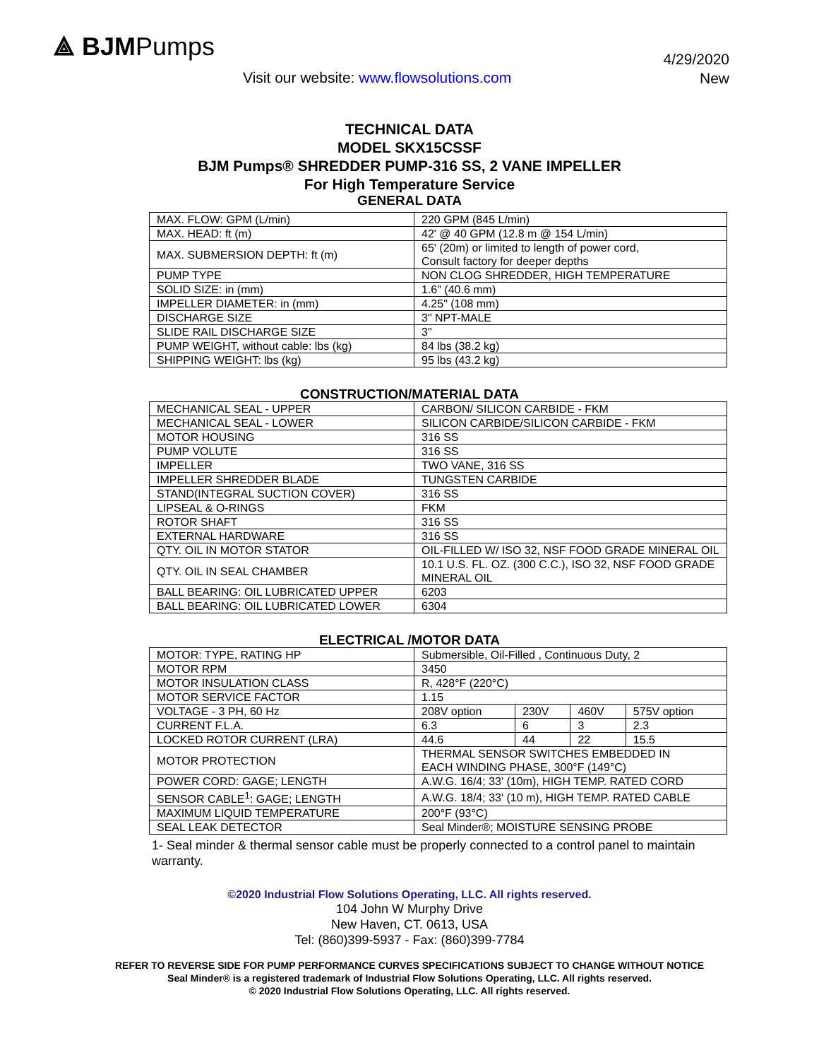⟁ BJMPumps
Visit our website: www.flowsolutions.com
4/29/2020
New
TECHNICAL DATA
MODEL SKX15CSSF
BJM Pumps® SHREDDER PUMP-316 SS, 2 VANE IMPELLER
For High Temperature Service
GENERAL DATA
| MAX. FLOW: GPM (L/min) | 220 GPM (845 L/min) |
| MAX. HEAD: ft (m) | 42' @ 40 GPM (12.8 m @ 154 L/min) |
| MAX. SUBMERSION DEPTH: ft (m) | 65' (20m) or limited to length of power cord, Consult factory for deeper depths |
| PUMP TYPE | NON CLOG SHREDDER, HIGH TEMPERATURE |
| SOLID SIZE: in (mm) | 1.6" (40.6 mm) |
| IMPELLER DIAMETER: in (mm) | 4.25" (108 mm) |
| DISCHARGE SIZE | 3" NPT-MALE |
| SLIDE RAIL DISCHARGE SIZE | 3" |
| PUMP WEIGHT, without cable: lbs (kg) | 84 lbs (38.2 kg) |
| SHIPPING WEIGHT: lbs (kg) | 95 lbs (43.2 kg) |
CONSTRUCTION/MATERIAL DATA
| MECHANICAL SEAL - UPPER | CARBON/ SILICON CARBIDE - FKM |
| MECHANICAL SEAL - LOWER | SILICON CARBIDE/SILICON CARBIDE - FKM |
| MOTOR HOUSING | 316 SS |
| PUMP VOLUTE | 316 SS |
| IMPELLER | TWO VANE, 316 SS |
| IMPELLER SHREDDER BLADE | TUNGSTEN CARBIDE |
| STAND(INTEGRAL SUCTION COVER) | 316 SS |
| LIPSEAL & O-RINGS | FKM |
| ROTOR SHAFT | 316 SS |
| EXTERNAL HARDWARE | 316 SS |
| QTY. OIL IN MOTOR STATOR | OIL-FILLED W/ ISO 32, NSF FOOD GRADE MINERAL OIL |
| QTY. OIL IN SEAL CHAMBER | 10.1 U.S. FL. OZ. (300 C.C.), ISO 32, NSF FOOD GRADE MINERAL OIL |
| BALL BEARING: OIL LUBRICATED UPPER | 6203 |
| BALL BEARING: OIL LUBRICATED LOWER | 6304 |
ELECTRICAL /MOTOR DATA
| MOTOR: TYPE, RATING HP | Submersible, Oil-Filled , Continuous Duty, 2 | | | |
| MOTOR RPM | 3450 | | | |
| MOTOR INSULATION CLASS | R, 428°F (220°C) | | | |
| MOTOR SERVICE FACTOR | 1.15 | | | |
| VOLTAGE - 3 PH, 60 Hz | 208V option | 230V | 460V | 575V option |
| CURRENT F.L.A. | 6.3 | 6 | 3 | 2.3 |
| LOCKED ROTOR CURRENT (LRA) | 44.6 | 44 | 22 | 15.5 |
| MOTOR PROTECTION | THERMAL SENSOR SWITCHES EMBEDDED IN EACH WINDING PHASE, 300°F (149°C) | | | |
| POWER CORD: GAGE; LENGTH | A.W.G. 16/4; 33' (10m), HIGH TEMP. RATED CORD | | | |
| SENSOR CABLE<sup>1</sup>: GAGE; LENGTH | A.W.G. 18/4; 33' (10 m), HIGH TEMP. RATED CABLE | | | |
| MAXIMUM LIQUID TEMPERATURE | 200°F (93°C) | | | |
| SEAL LEAK DETECTOR | Seal Minder®; MOISTURE SENSING PROBE | | | |
1- Seal minder & thermal sensor cable must be properly connected to a control panel to maintain warranty.
©2020 Industrial Flow Solutions Operating, LLC. All rights reserved.
104 John W Murphy Drive
New Haven, CT. 0613, USA
Tel: (860)399-5937 - Fax: (860)399-7784
REFER TO REVERSE SIDE FOR PUMP PERFORMANCE CURVES SPECIFICATIONS SUBJECT TO CHANGE WITHOUT NOTICE
Seal Minder® is a registered trademark of Industrial Flow Solutions Operating, LLC. All rights reserved.
© 2020 Industrial Flow Solutions Operating, LLC. All rights reserved.